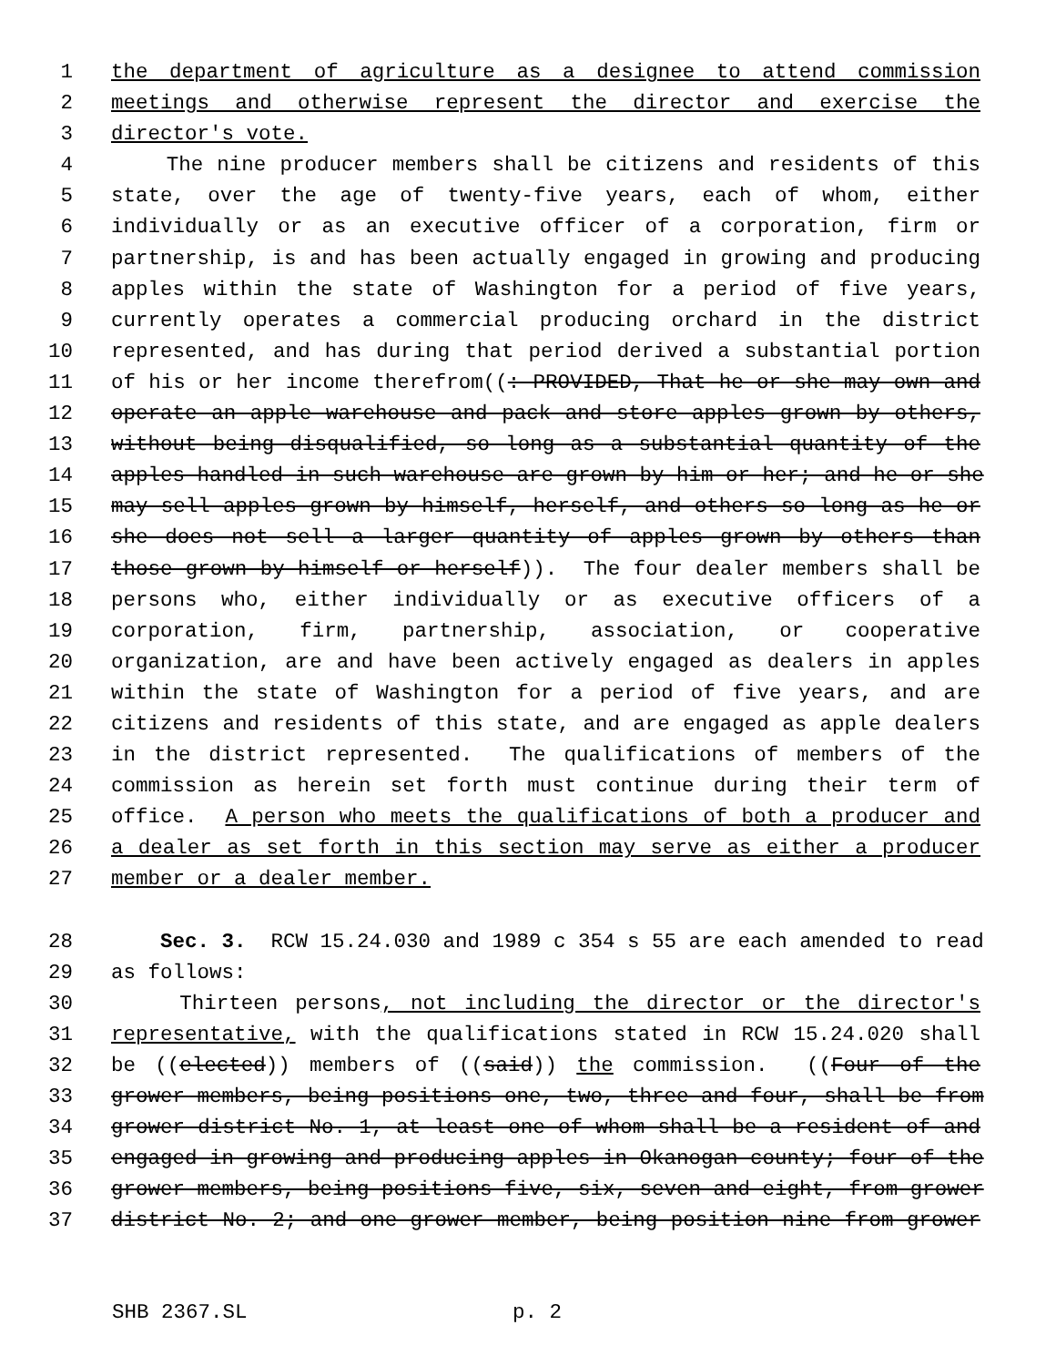1 the department of agriculture as a designee to attend commission
2 meetings and otherwise represent the director and exercise the
3 director's vote.
4 The nine producer members shall be citizens and residents of this
5 state, over the age of twenty-five years, each of whom, either
6 individually or as an executive officer of a corporation, firm or
7 partnership, is and has been actually engaged in growing and producing
8 apples within the state of Washington for a period of five years,
9 currently operates a commercial producing orchard in the district
10 represented, and has during that period derived a substantial portion
11 of his or her income therefrom((: PROVIDED, That he or she may own and
12 operate an apple warehouse and pack and store apples grown by others,
13 without being disqualified, so long as a substantial quantity of the
14 apples handled in such warehouse are grown by him or her; and he or she
15 may sell apples grown by himself, herself, and others so long as he or
16 she does not sell a larger quantity of apples grown by others than
17 those grown by himself or herself)). The four dealer members shall be
18 persons who, either individually or as executive officers of a
19 corporation, firm, partnership, association, or cooperative
20 organization, are and have been actively engaged as dealers in apples
21 within the state of Washington for a period of five years, and are
22 citizens and residents of this state, and are engaged as apple dealers
23 in the district represented. The qualifications of members of the
24 commission as herein set forth must continue during their term of
25 office. A person who meets the qualifications of both a producer and
26 a dealer as set forth in this section may serve as either a producer
27 member or a dealer member.
28 Sec. 3. RCW 15.24.030 and 1989 c 354 s 55 are each amended to read
29 as follows:
30 Thirteen persons, not including the director or the director's
31 representative, with the qualifications stated in RCW 15.24.020 shall
32 be ((elected)) members of ((said)) the commission. ((Four of the
33 grower members, being positions one, two, three and four, shall be from
34 grower district No. 1, at least one of whom shall be a resident of and
35 engaged in growing and producing apples in Okanogan county; four of the
36 grower members, being positions five, six, seven and eight, from grower
37 district No. 2; and one grower member, being position nine from grower
SHB 2367.SL p. 2